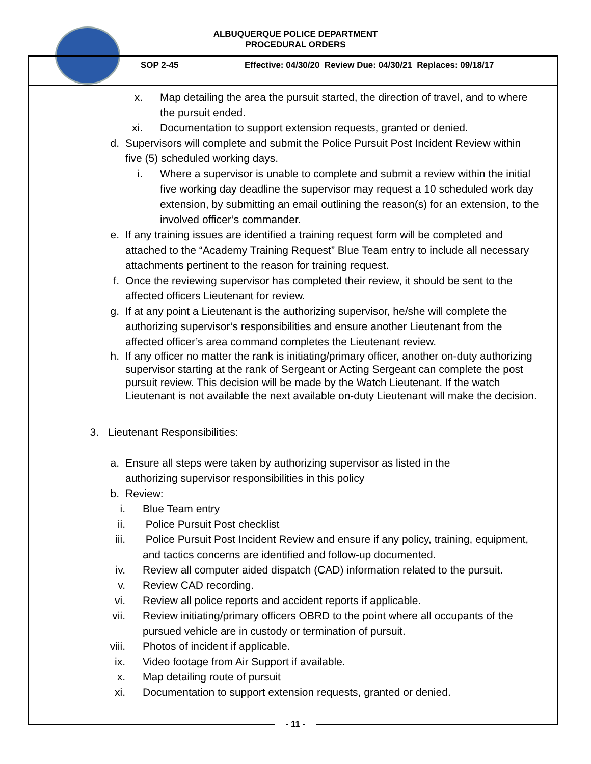ALBUQUERQUE POLICE DEPARTMENT
PROCEDURAL ORDERS
SOP 2-45 Effective: 04/30/20 Review Due: 04/30/21 Replaces: 09/18/17
x. Map detailing the area the pursuit started, the direction of travel, and to where the pursuit ended.
xi. Documentation to support extension requests, granted or denied.
d. Supervisors will complete and submit the Police Pursuit Post Incident Review within five (5) scheduled working days.
i. Where a supervisor is unable to complete and submit a review within the initial five working day deadline the supervisor may request a 10 scheduled work day extension, by submitting an email outlining the reason(s) for an extension, to the involved officer’s commander.
e. If any training issues are identified a training request form will be completed and attached to the “Academy Training Request” Blue Team entry to include all necessary attachments pertinent to the reason for training request.
f. Once the reviewing supervisor has completed their review, it should be sent to the affected officers Lieutenant for review.
g. If at any point a Lieutenant is the authorizing supervisor, he/she will complete the authorizing supervisor’s responsibilities and ensure another Lieutenant from the affected officer’s area command completes the Lieutenant review.
h. If any officer no matter the rank is initiating/primary officer, another on-duty authorizing supervisor starting at the rank of Sergeant or Acting Sergeant can complete the post pursuit review. This decision will be made by the Watch Lieutenant. If the watch Lieutenant is not available the next available on-duty Lieutenant will make the decision.
3. Lieutenant Responsibilities:
a. Ensure all steps were taken by authorizing supervisor as listed in the authorizing supervisor responsibilities in this policy
b. Review:
i. Blue Team entry
ii. Police Pursuit Post checklist
iii. Police Pursuit Post Incident Review and ensure if any policy, training, equipment, and tactics concerns are identified and follow-up documented.
iv. Review all computer aided dispatch (CAD) information related to the pursuit.
v. Review CAD recording.
vi. Review all police reports and accident reports if applicable.
vii. Review initiating/primary officers OBRD to the point where all occupants of the pursued vehicle are in custody or termination of pursuit.
viii. Photos of incident if applicable.
ix. Video footage from Air Support if available.
x. Map detailing route of pursuit
xi. Documentation to support extension requests, granted or denied.
- 11 -